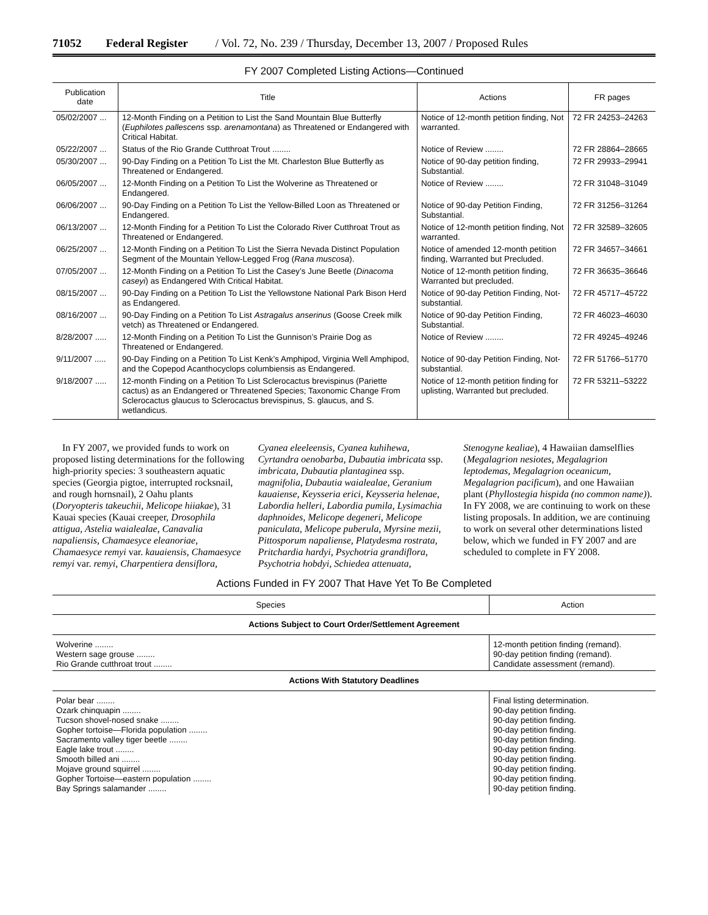71052 Federal Register / Vol. 72, No. 239 / Thursday, December 13, 2007 / Proposed Rules
FY 2007 Completed Listing Actions—Continued
| Publication date | Title | Actions | FR pages |
| --- | --- | --- | --- |
| 05/02/2007 ... | 12-Month Finding on a Petition to List the Sand Mountain Blue Butterfly ( Euphilotes pallescens ssp. arenamontana ) as Threatened or Endangered with Critical Habitat. | Notice of 12-month petition finding, Not warranted. | 72 FR 24253–24263 |
| 05/22/2007 ... | Status of the Rio Grande Cutthroat Trout ........ | Notice of Review ........ | 72 FR 28864–28665 |
| 05/30/2007 ... | 90-Day Finding on a Petition To List the Mt. Charleston Blue Butterfly as Threatened or Endangered. | Notice of 90-day petition finding, Substantial. | 72 FR 29933–29941 |
| 06/05/2007 ... | 12-Month Finding on a Petition To List the Wolverine as Threatened or Endangered. | Notice of Review ........ | 72 FR 31048–31049 |
| 06/06/2007 ... | 90-Day Finding on a Petition To List the Yellow-Billed Loon as Threatened or Endangered. | Notice of 90-day Petition Finding, Substantial. | 72 FR 31256–31264 |
| 06/13/2007 ... | 12-Month Finding for a Petition To List the Colorado River Cutthroat Trout as Threatened or Endangered. | Notice of 12-month petition finding, Not warranted. | 72 FR 32589–32605 |
| 06/25/2007 ... | 12-Month Finding on a Petition To List the Sierra Nevada Distinct Population Segment of the Mountain Yellow-Legged Frog ( Rana muscosa ). | Notice of amended 12-month petition finding, Warranted but Precluded. | 72 FR 34657–34661 |
| 07/05/2007 ... | 12-Month Finding on a Petition To List the Casey’s June Beetle ( Dinacoma caseyi ) as Endangered With Critical Habitat. | Notice of 12-month petition finding, Warranted but precluded. | 72 FR 36635–36646 |
| 08/15/2007 ... | 90-Day Finding on a Petition To List the Yellowstone National Park Bison Herd as Endangered. | Notice of 90-day Petition Finding, Not-substantial. | 72 FR 45717–45722 |
| 08/16/2007 ... | 90-Day Finding on a Petition To List Astragalus anserinus (Goose Creek milk vetch) as Threatened or Endangered. | Notice of 90-day Petition Finding, Substantial. | 72 FR 46023–46030 |
| 8/28/2007 ..... | 12-Month Finding on a Petition To List the Gunnison’s Prairie Dog as Threatened or Endangered. | Notice of Review ........ | 72 FR 49245–49246 |
| 9/11/2007 ..... | 90-Day Finding on a Petition To List Kenk’s Amphipod, Virginia Well Amphipod, and the Copepod Acanthocyclops columbiensis as Endangered. | Notice of 90-day Petition Finding, Not-substantial. | 72 FR 51766–51770 |
| 9/18/2007 ..... | 12-month Finding on a Petition To List Sclerocactus brevispinus (Pariette cactus) as an Endangered or Threatened Species; Taxonomic Change From Sclerocactus glaucus to Sclerocactus brevispinus, S. glaucus, and S. wetlandicus. | Notice of 12-month petition finding for uplisting, Warranted but precluded. | 72 FR 53211–53222 |
In FY 2007, we provided funds to work on proposed listing determinations for the following high-priority species: 3 southeastern aquatic species (Georgia pigtoe, interrupted rocksnail, and rough hornsnail), 2 Oahu plants (Doryopteris takeuchii, Melicope hiiakae), 31 Kauai species (Kauai creeper, Drosophila attigua, Astelia waialealae, Canavalia napaliensis, Chamaesyce eleanoriae, Chamaesyce remyi var. kauaiensis, Chamaesyce remyi var. remyi, Charpentiera densiflora, Cyanea eleeleensis, Cyanea kuhihewa, Cyrtandra oenobarba, Dubautia imbricata ssp. imbricata, Dubautia plantaginea ssp. magnifolia, Dubautia waialealae, Geranium kauaiense, Keysseria erici, Keysseria helenae, Labordia helleri, Labordia pumila, Lysimachia daphnoides, Melicope degeneri, Melicope paniculata, Melicope puberula, Myrsine mezii, Pittosporum napaliense, Platydesma rostrata, Pritchardia hardyi, Psychotria grandiflora, Psychotria hobdyi, Schiedea attenuata, Stenogyne kealiae), 4 Hawaiian damselflies (Megalagrion nesiotes, Megalagrion leptodemas, Megalagrion oceanicum, Megalagrion pacificum), and one Hawaiian plant (Phyllostegia hispida (no common name)). In FY 2008, we are continuing to work on these listing proposals. In addition, we are continuing to work on several other determinations listed below, which we funded in FY 2007 and are scheduled to complete in FY 2008.
Actions Funded in FY 2007 That Have Yet To Be Completed
| Species | Action |
| --- | --- |
| Actions Subject to Court Order/Settlement Agreement | |
| Wolverine ........ Western sage grouse ........ Rio Grande cutthroat trout ........ | 12-month petition finding (remand). 90-day petition finding (remand). Candidate assessment (remand). |
| Actions With Statutory Deadlines | |
| Polar bear ........ Ozark chinquapin ........ Tucson shovel-nosed snake ........ Gopher tortoise—Florida population ........ Sacramento valley tiger beetle ........ Eagle lake trout ........ Smooth billed ani ........ Mojave ground squirrel ........ Gopher Tortoise—eastern population ........ Bay Springs salamander ........ | Final listing determination. 90-day petition finding. 90-day petition finding. 90-day petition finding. 90-day petition finding. 90-day petition finding. 90-day petition finding. 90-day petition finding. 90-day petition finding. 90-day petition finding. |